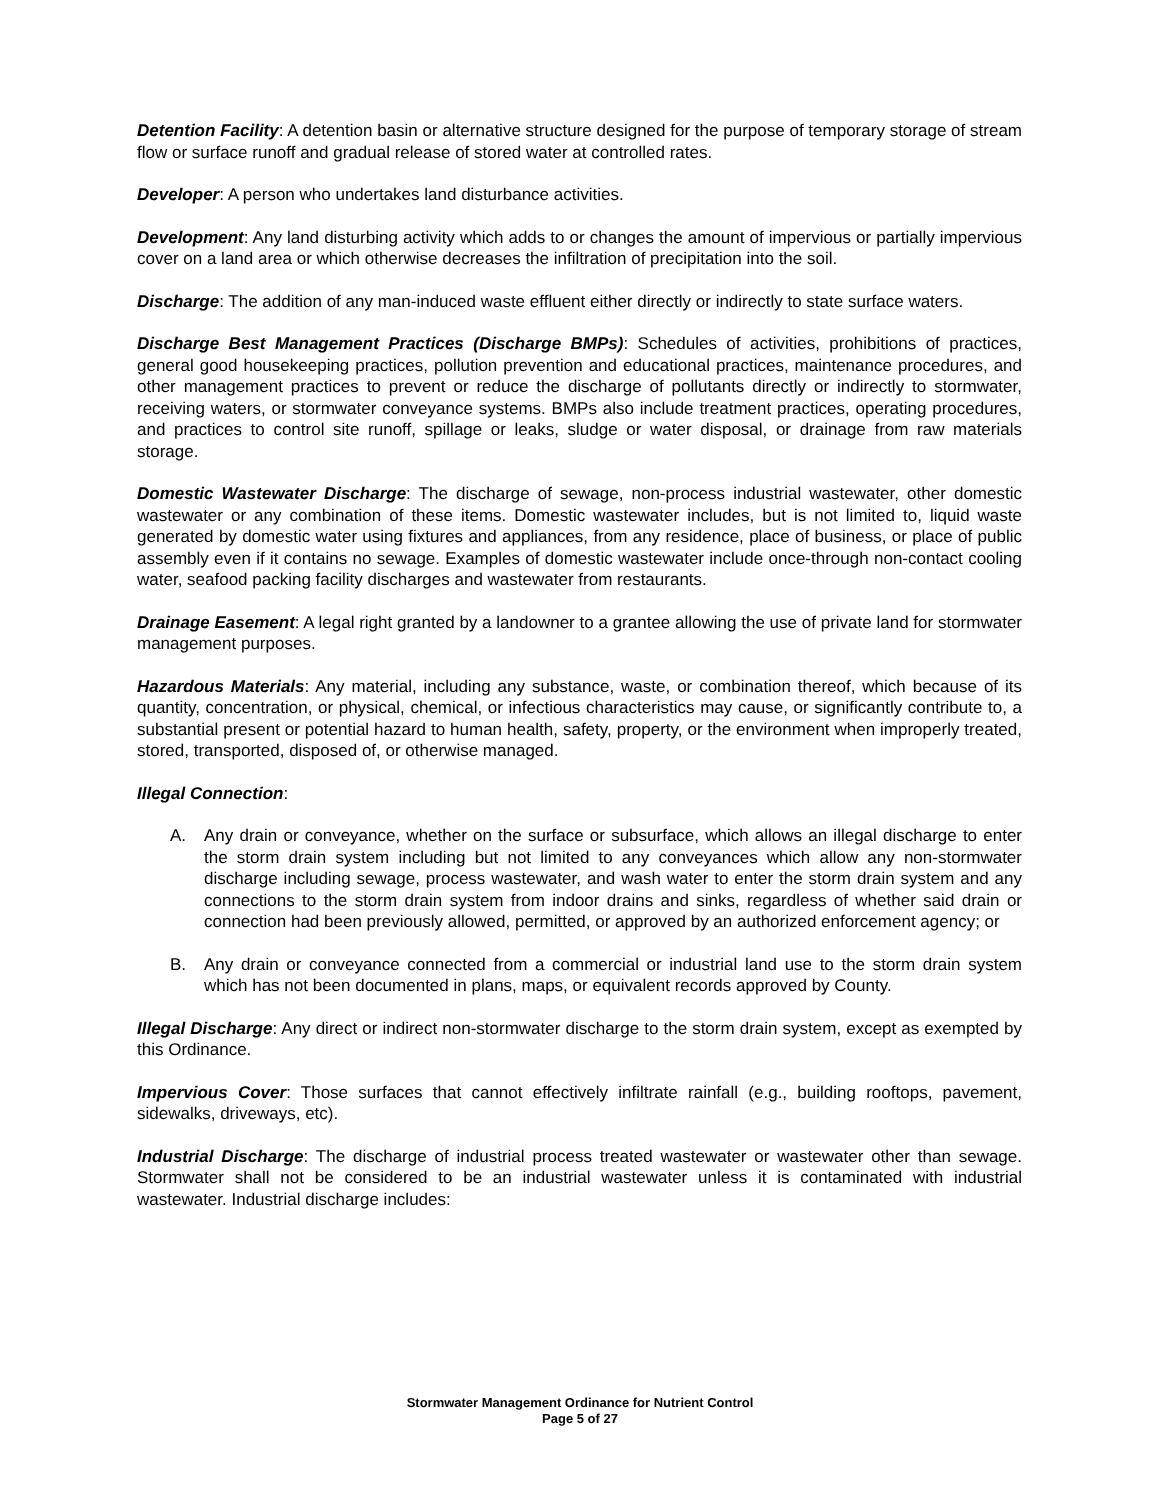Detention Facility: A detention basin or alternative structure designed for the purpose of temporary storage of stream flow or surface runoff and gradual release of stored water at controlled rates.
Developer: A person who undertakes land disturbance activities.
Development: Any land disturbing activity which adds to or changes the amount of impervious or partially impervious cover on a land area or which otherwise decreases the infiltration of precipitation into the soil.
Discharge: The addition of any man-induced waste effluent either directly or indirectly to state surface waters.
Discharge Best Management Practices (Discharge BMPs): Schedules of activities, prohibitions of practices, general good housekeeping practices, pollution prevention and educational practices, maintenance procedures, and other management practices to prevent or reduce the discharge of pollutants directly or indirectly to stormwater, receiving waters, or stormwater conveyance systems. BMPs also include treatment practices, operating procedures, and practices to control site runoff, spillage or leaks, sludge or water disposal, or drainage from raw materials storage.
Domestic Wastewater Discharge: The discharge of sewage, non-process industrial wastewater, other domestic wastewater or any combination of these items. Domestic wastewater includes, but is not limited to, liquid waste generated by domestic water using fixtures and appliances, from any residence, place of business, or place of public assembly even if it contains no sewage. Examples of domestic wastewater include once-through non-contact cooling water, seafood packing facility discharges and wastewater from restaurants.
Drainage Easement: A legal right granted by a landowner to a grantee allowing the use of private land for stormwater management purposes.
Hazardous Materials: Any material, including any substance, waste, or combination thereof, which because of its quantity, concentration, or physical, chemical, or infectious characteristics may cause, or significantly contribute to, a substantial present or potential hazard to human health, safety, property, or the environment when improperly treated, stored, transported, disposed of, or otherwise managed.
Illegal Connection:
A. Any drain or conveyance, whether on the surface or subsurface, which allows an illegal discharge to enter the storm drain system including but not limited to any conveyances which allow any non-stormwater discharge including sewage, process wastewater, and wash water to enter the storm drain system and any connections to the storm drain system from indoor drains and sinks, regardless of whether said drain or connection had been previously allowed, permitted, or approved by an authorized enforcement agency; or
B. Any drain or conveyance connected from a commercial or industrial land use to the storm drain system which has not been documented in plans, maps, or equivalent records approved by County.
Illegal Discharge: Any direct or indirect non-stormwater discharge to the storm drain system, except as exempted by this Ordinance.
Impervious Cover: Those surfaces that cannot effectively infiltrate rainfall (e.g., building rooftops, pavement, sidewalks, driveways, etc).
Industrial Discharge: The discharge of industrial process treated wastewater or wastewater other than sewage. Stormwater shall not be considered to be an industrial wastewater unless it is contaminated with industrial wastewater. Industrial discharge includes:
Stormwater Management Ordinance for Nutrient Control
Page 5 of 27